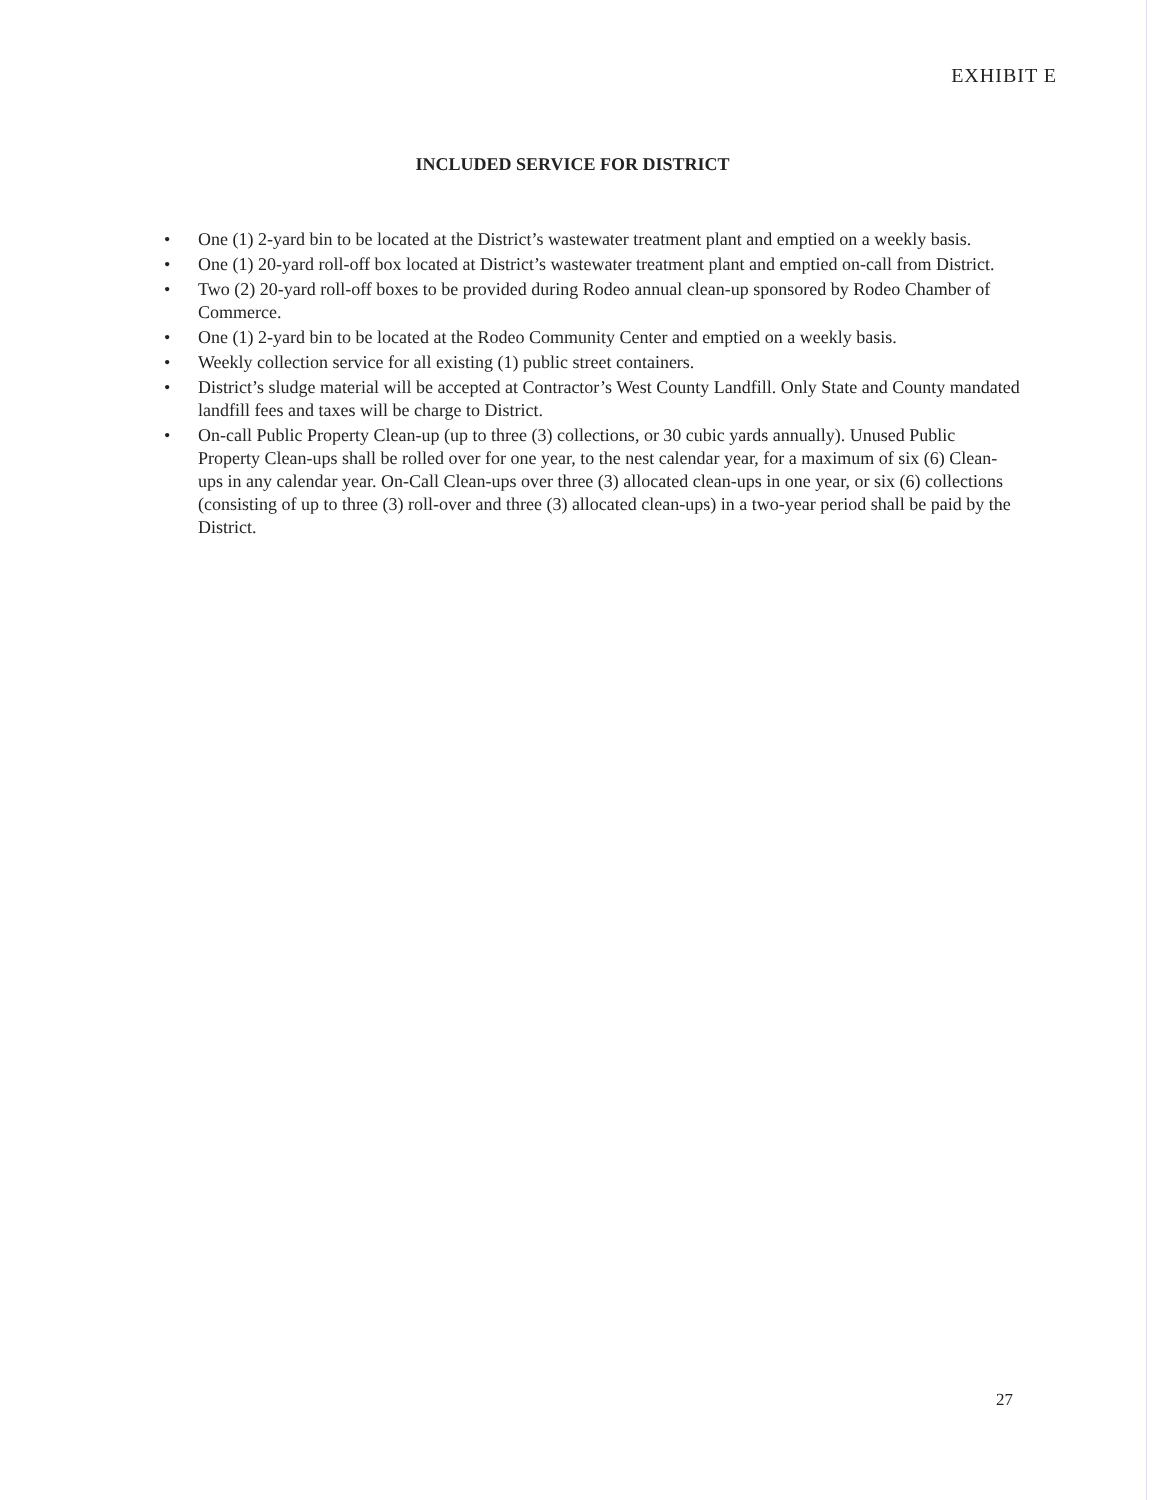EXHIBIT E
INCLUDED SERVICE FOR DISTRICT
• One (1) 2-yard bin to be located at the District’s wastewater treatment plant and emptied on a weekly basis.
• One (1) 20-yard roll-off box located at District’s wastewater treatment plant and emptied on-call from District.
• Two (2) 20-yard roll-off boxes to be provided during Rodeo annual clean-up sponsored by Rodeo Chamber of Commerce.
• One (1) 2-yard bin to be located at the Rodeo Community Center and emptied on a weekly basis.
• Weekly collection service for all existing (1) public street containers.
• District’s sludge material will be accepted at Contractor’s West County Landfill. Only State and County mandated landfill fees and taxes will be charge to District.
• On-call Public Property Clean-up (up to three (3) collections, or 30 cubic yards annually). Unused Public Property Clean-ups shall be rolled over for one year, to the nest calendar year, for a maximum of six (6) Clean-ups in any calendar year. On-Call Clean-ups over three (3) allocated clean-ups in one year, or six (6) collections (consisting of up to three (3) roll-over and three (3) allocated clean-ups) in a two-year period shall be paid by the District.
27